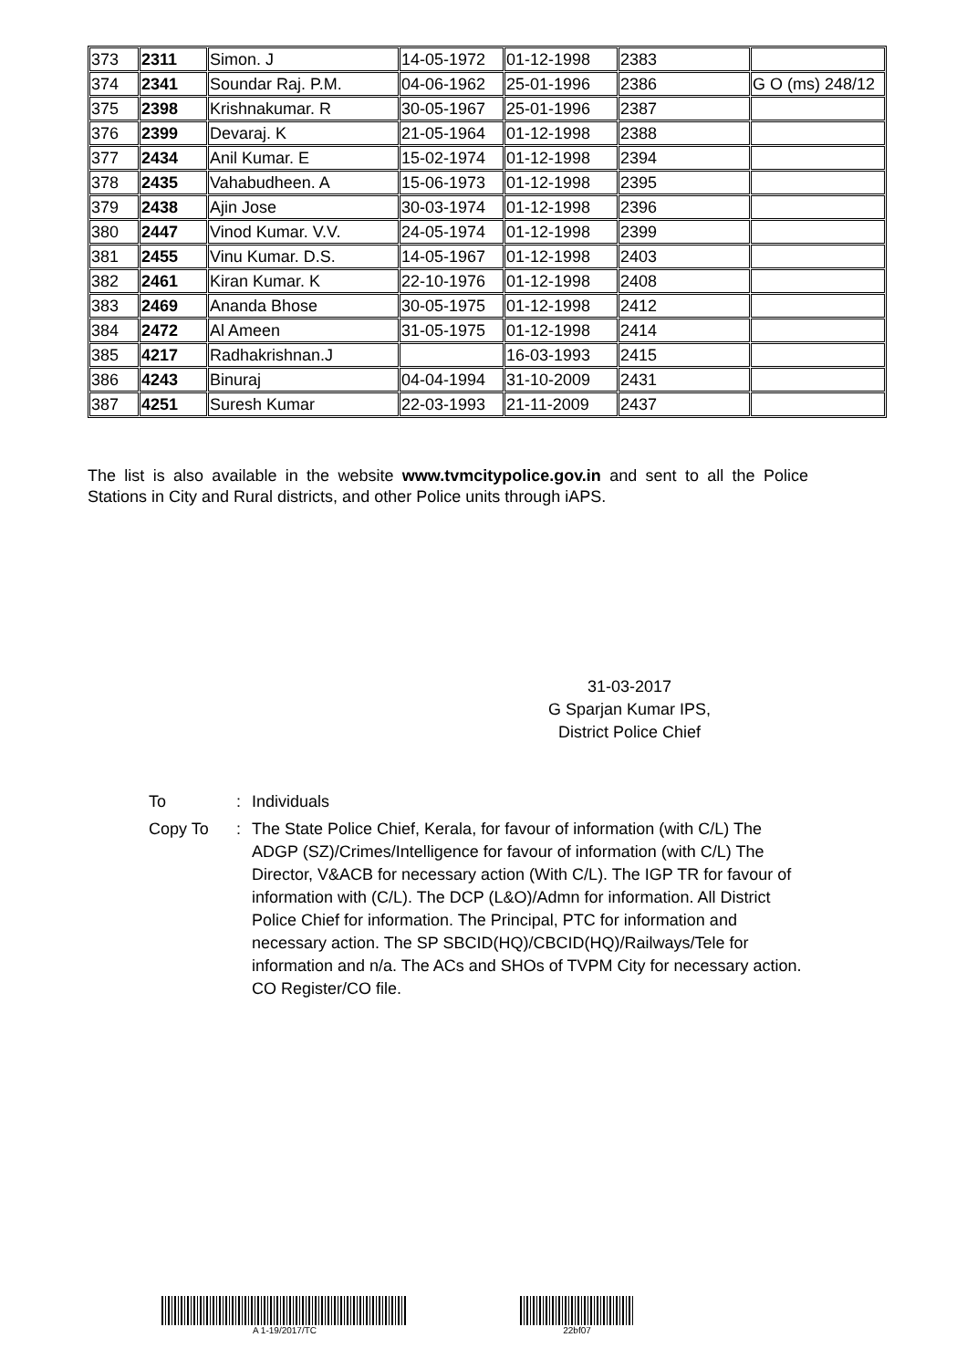| 373 | 2311 | Simon. J | 14-05-1972 | 01-12-1998 | 2383 | |
| 374 | 2341 | Soundar Raj. P.M. | 04-06-1962 | 25-01-1996 | 2386 | G O (ms) 248/12 |
| 375 | 2398 | Krishnakumar. R | 30-05-1967 | 25-01-1996 | 2387 | |
| 376 | 2399 | Devaraj. K | 21-05-1964 | 01-12-1998 | 2388 | |
| 377 | 2434 | Anil Kumar. E | 15-02-1974 | 01-12-1998 | 2394 | |
| 378 | 2435 | Vahabudheen. A | 15-06-1973 | 01-12-1998 | 2395 | |
| 379 | 2438 | Ajin Jose | 30-03-1974 | 01-12-1998 | 2396 | |
| 380 | 2447 | Vinod Kumar. V.V. | 24-05-1974 | 01-12-1998 | 2399 | |
| 381 | 2455 | Vinu Kumar. D.S. | 14-05-1967 | 01-12-1998 | 2403 | |
| 382 | 2461 | Kiran Kumar. K | 22-10-1976 | 01-12-1998 | 2408 | |
| 383 | 2469 | Ananda Bhose | 30-05-1975 | 01-12-1998 | 2412 | |
| 384 | 2472 | Al Ameen | 31-05-1975 | 01-12-1998 | 2414 | |
| 385 | 4217 | Radhakrishnan.J | | 16-03-1993 | 2415 | |
| 386 | 4243 | Binuraj | 04-04-1994 | 31-10-2009 | 2431 | |
| 387 | 4251 | Suresh Kumar | 22-03-1993 | 21-11-2009 | 2437 | |
The list is also available in the website www.tvmcitypolice.gov.in and sent to all the Police Stations in City and Rural districts, and other Police units through iAPS.
31-03-2017
G Sparjan Kumar IPS,
District Police Chief
To : Individuals
Copy To : The State Police Chief, Kerala, for favour of information (with C/L) The ADGP (SZ)/Crimes/Intelligence for favour of information (with C/L) The Director, V&ACB for necessary action (With C/L). The IGP TR for favour of information with (C/L). The DCP (L&O)/Admn for information. All District Police Chief for information. The Principal, PTC for information and necessary action. The SP SBCID(HQ)/CBCID(HQ)/Railways/Tele for information and n/a. The ACs and SHOs of TVPM City for necessary action. CO Register/CO file.
A 1-19/2017/TC 22bf07